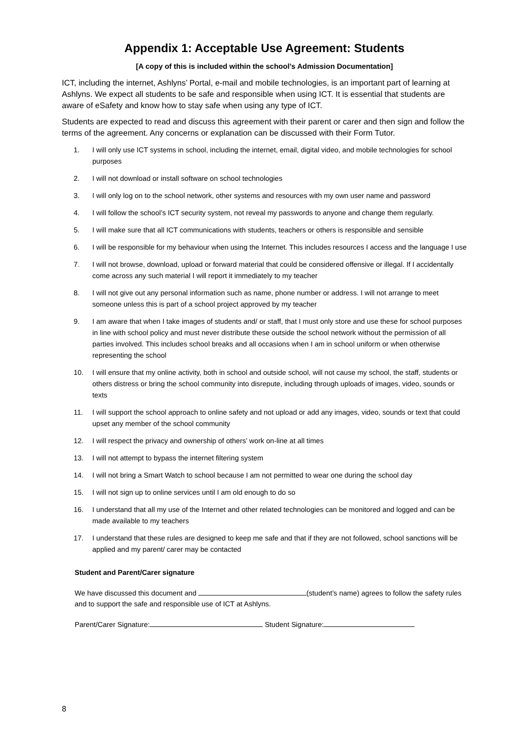Appendix 1: Acceptable Use Agreement: Students
[A copy of this is included within the school’s Admission Documentation]
ICT, including the internet, Ashlyns’ Portal, e-mail and mobile technologies, is an important part of learning at Ashlyns. We expect all students to be safe and responsible when using ICT. It is essential that students are aware of eSafety and know how to stay safe when using any type of ICT.
Students are expected to read and discuss this agreement with their parent or carer and then sign and follow the terms of the agreement. Any concerns or explanation can be discussed with their Form Tutor.
1. I will only use ICT systems in school, including the internet, email, digital video, and mobile technologies for school purposes
2. I will not download or install software on school technologies
3. I will only log on to the school network, other systems and resources with my own user name and password
4. I will follow the school’s ICT security system, not reveal my passwords to anyone and change them regularly.
5. I will make sure that all ICT communications with students, teachers or others is responsible and sensible
6. I will be responsible for my behaviour when using the Internet. This includes resources I access and the language I use
7. I will not browse, download, upload or forward material that could be considered offensive or illegal. If I accidentally come across any such material I will report it immediately to my teacher
8. I will not give out any personal information such as name, phone number or address. I will not arrange to meet someone unless this is part of a school project approved by my teacher
9. I am aware that when I take images of students and/ or staff, that I must only store and use these for school purposes in line with school policy and must never distribute these outside the school network without the permission of all parties involved. This includes school breaks and all occasions when I am in school uniform or when otherwise representing the school
10. I will ensure that my online activity, both in school and outside school, will not cause my school, the staff, students or others distress or bring the school community into disrepute, including through uploads of images, video, sounds or texts
11. I will support the school approach to online safety and not upload or add any images, video, sounds or text that could upset any member of the school community
12. I will respect the privacy and ownership of others’ work on-line at all times
13. I will not attempt to bypass the internet filtering system
14. I will not bring a Smart Watch to school because I am not permitted to wear one during the school day
15. I will not sign up to online services until I am old enough to do so
16. I understand that all my use of the Internet and other related technologies can be monitored and logged and can be made available to my teachers
17. I understand that these rules are designed to keep me safe and that if they are not followed, school sanctions will be applied and my parent/ carer may be contacted
Student and Parent/Carer signature
We have discussed this document and (student’s name) agrees to follow the safety rules and to support the safe and responsible use of ICT at Ashlyns.
Parent/Carer Signature: Student Signature:
8